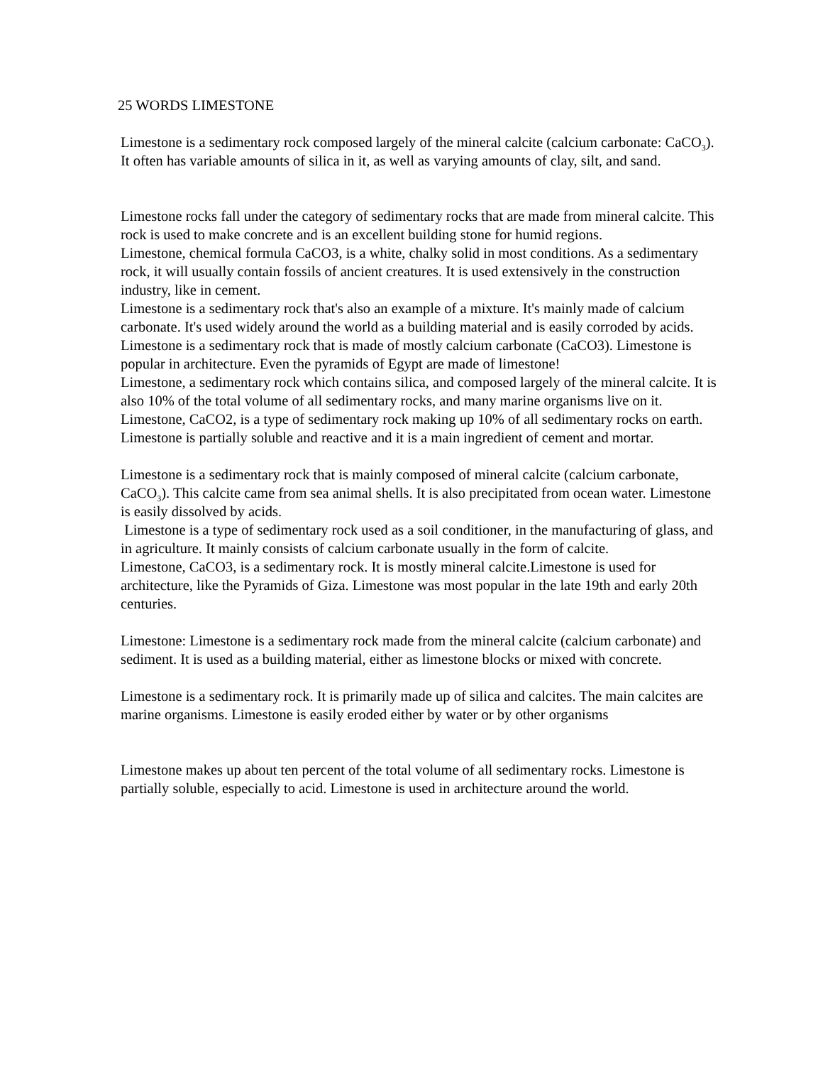25 WORDS LIMESTONE
Limestone is a sedimentary rock composed largely of the mineral calcite (calcium carbonate: CaCO<sub>3</sub>). It often has variable amounts of silica in it, as well as varying amounts of clay, silt, and sand.
Limestone rocks fall under the category of sedimentary rocks that are made from mineral calcite. This rock is used to make concrete and is an excellent building stone for humid regions.
Limestone, chemical formula CaCO3, is a white, chalky solid in most conditions. As a sedimentary rock, it will usually contain fossils of ancient creatures. It is used extensively in the construction industry, like in cement.
Limestone is a sedimentary rock that's also an example of a mixture. It's mainly made of calcium carbonate. It's used widely around the world as a building material and is easily corroded by acids.
Limestone is a sedimentary rock that is made of mostly calcium carbonate (CaCO3). Limestone is popular in architecture. Even the pyramids of Egypt are made of limestone!
Limestone, a sedimentary rock which contains silica, and composed largely of the mineral calcite. It is also 10% of the total volume of all sedimentary rocks, and many marine organisms live on it.
Limestone, CaCO2, is a type of sedimentary rock making up 10% of all sedimentary rocks on earth. Limestone is partially soluble and reactive and it is a main ingredient of cement and mortar.
Limestone is a sedimentary rock that is mainly composed of mineral calcite (calcium carbonate, CaCO<sub>3</sub>). This calcite came from sea animal shells. It is also precipitated from ocean water. Limestone is easily dissolved by acids.
Limestone is a type of sedimentary rock used as a soil conditioner, in the manufacturing of glass, and in agriculture. It mainly consists of calcium carbonate usually in the form of calcite.
Limestone, CaCO3, is a sedimentary rock. It is mostly mineral calcite.Limestone is used for architecture, like the Pyramids of Giza. Limestone was most popular in the late 19th and early 20th centuries.
Limestone: Limestone is a sedimentary rock made from the mineral calcite (calcium carbonate) and sediment. It is used as a building material, either as limestone blocks or mixed with concrete.
Limestone is a sedimentary rock. It is primarily made up of silica and calcites. The main calcites are marine organisms. Limestone is easily eroded either by water or by other organisms
Limestone makes up about ten percent of the total volume of all sedimentary rocks. Limestone is partially soluble, especially to acid. Limestone is used in architecture around the world.